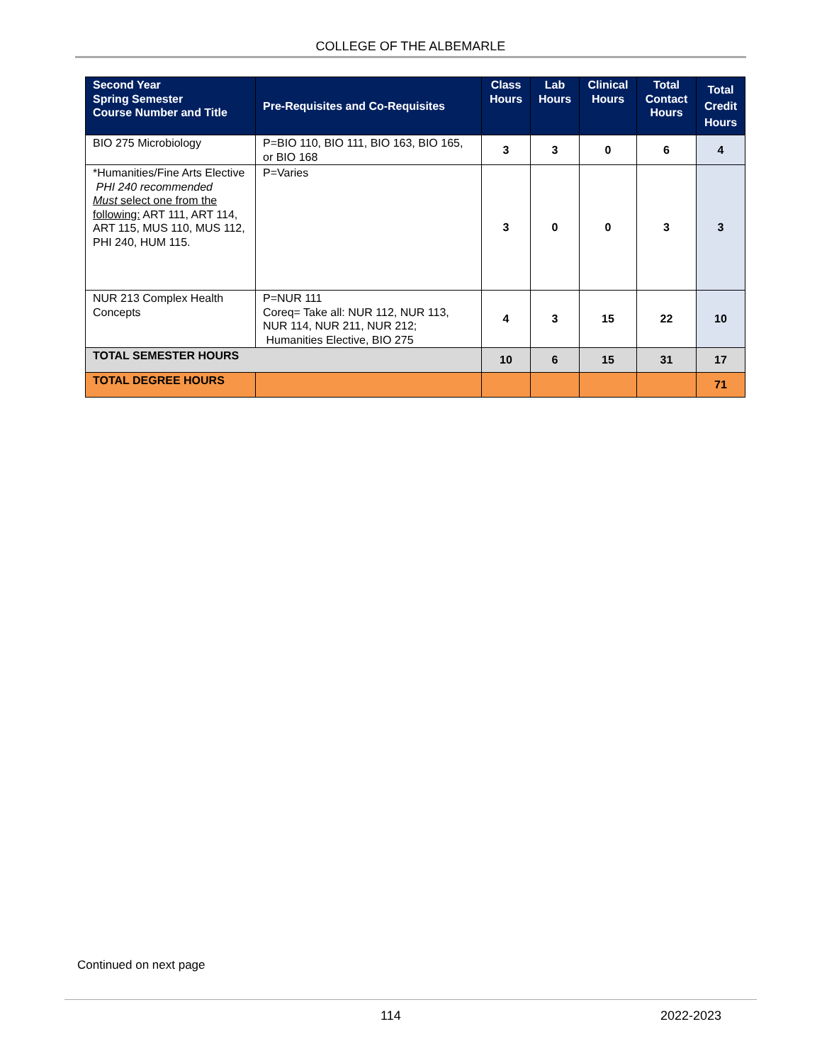COLLEGE OF THE ALBEMARLE
| Second Year Spring Semester Course Number and Title | Pre-Requisites and Co-Requisites | Class Hours | Lab Hours | Clinical Hours | Total Contact Hours | Total Credit Hours |
| --- | --- | --- | --- | --- | --- | --- |
| BIO 275 Microbiology | P=BIO 110, BIO 111, BIO 163, BIO 165, or BIO 168 | 3 | 3 | 0 | 6 | 4 |
| *Humanities/Fine Arts Elective PHI 240 recommended Must select one from the following: ART 111, ART 114, ART 115, MUS 110, MUS 112, PHI 240, HUM 115. | P=Varies | 3 | 0 | 0 | 3 | 3 |
| NUR 213 Complex Health Concepts | P=NUR 111 Coreq= Take all: NUR 112, NUR 113, NUR 114, NUR 211, NUR 212; Humanities Elective, BIO 275 | 4 | 3 | 15 | 22 | 10 |
| TOTAL SEMESTER HOURS | | 10 | 6 | 15 | 31 | 17 |
| TOTAL DEGREE HOURS | | | | | | 71 |
Continued on next page
114 2022-2023